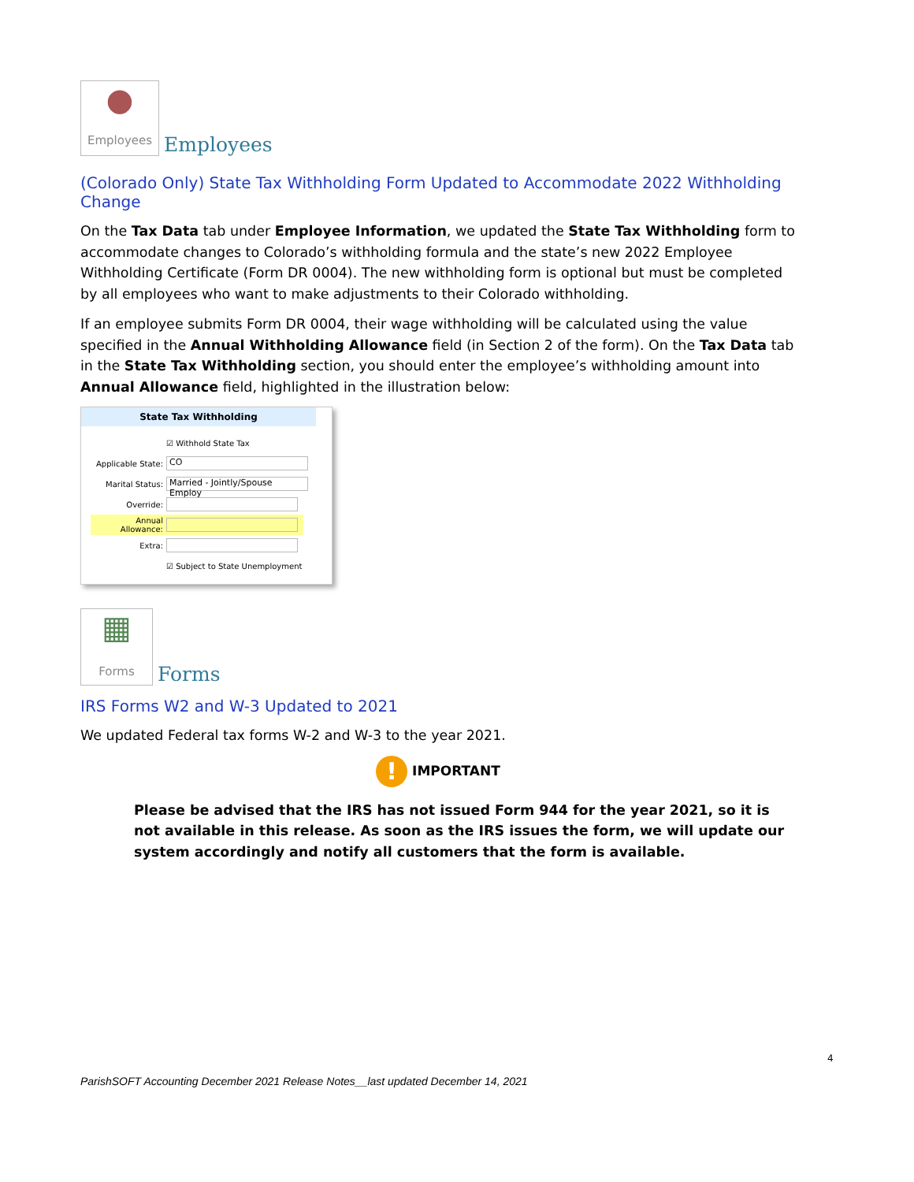●
Employees
Employees
(Colorado Only) State Tax Withholding Form Updated to Accommodate 2022 Withholding Change
On the Tax Data tab under Employee Information, we updated the State Tax Withholding form to accommodate changes to Colorado’s withholding formula and the state’s new 2022 Employee Withholding Certificate (Form DR 0004). The new withholding form is optional but must be completed by all employees who want to make adjustments to their Colorado withholding.
If an employee submits Form DR 0004, their wage withholding will be calculated using the value specified in the Annual Withholding Allowance field (in Section 2 of the form). On the Tax Data tab in the State Tax Withholding section, you should enter the employee’s withholding amount into Annual Allowance field, highlighted in the illustration below:
State Tax Withholding
☑ Withhold State Tax
Applicable State: CO
Marital Status: Married - Jointly/Spouse Employ
Override:
Annual Allowance:
Extra:
☑ Subject to State Unemployment
▦
Forms
Forms
IRS Forms W2 and W-3 Updated to 2021
We updated Federal tax forms W-2 and W-3 to the year 2021.
! IMPORTANT
Please be advised that the IRS has not issued Form 944 for the year 2021, so it is not available in this release. As soon as the IRS issues the form, we will update our system accordingly and notify all customers that the form is available.
4
ParishSOFT Accounting December 2021 Release Notes__last updated December 14, 2021